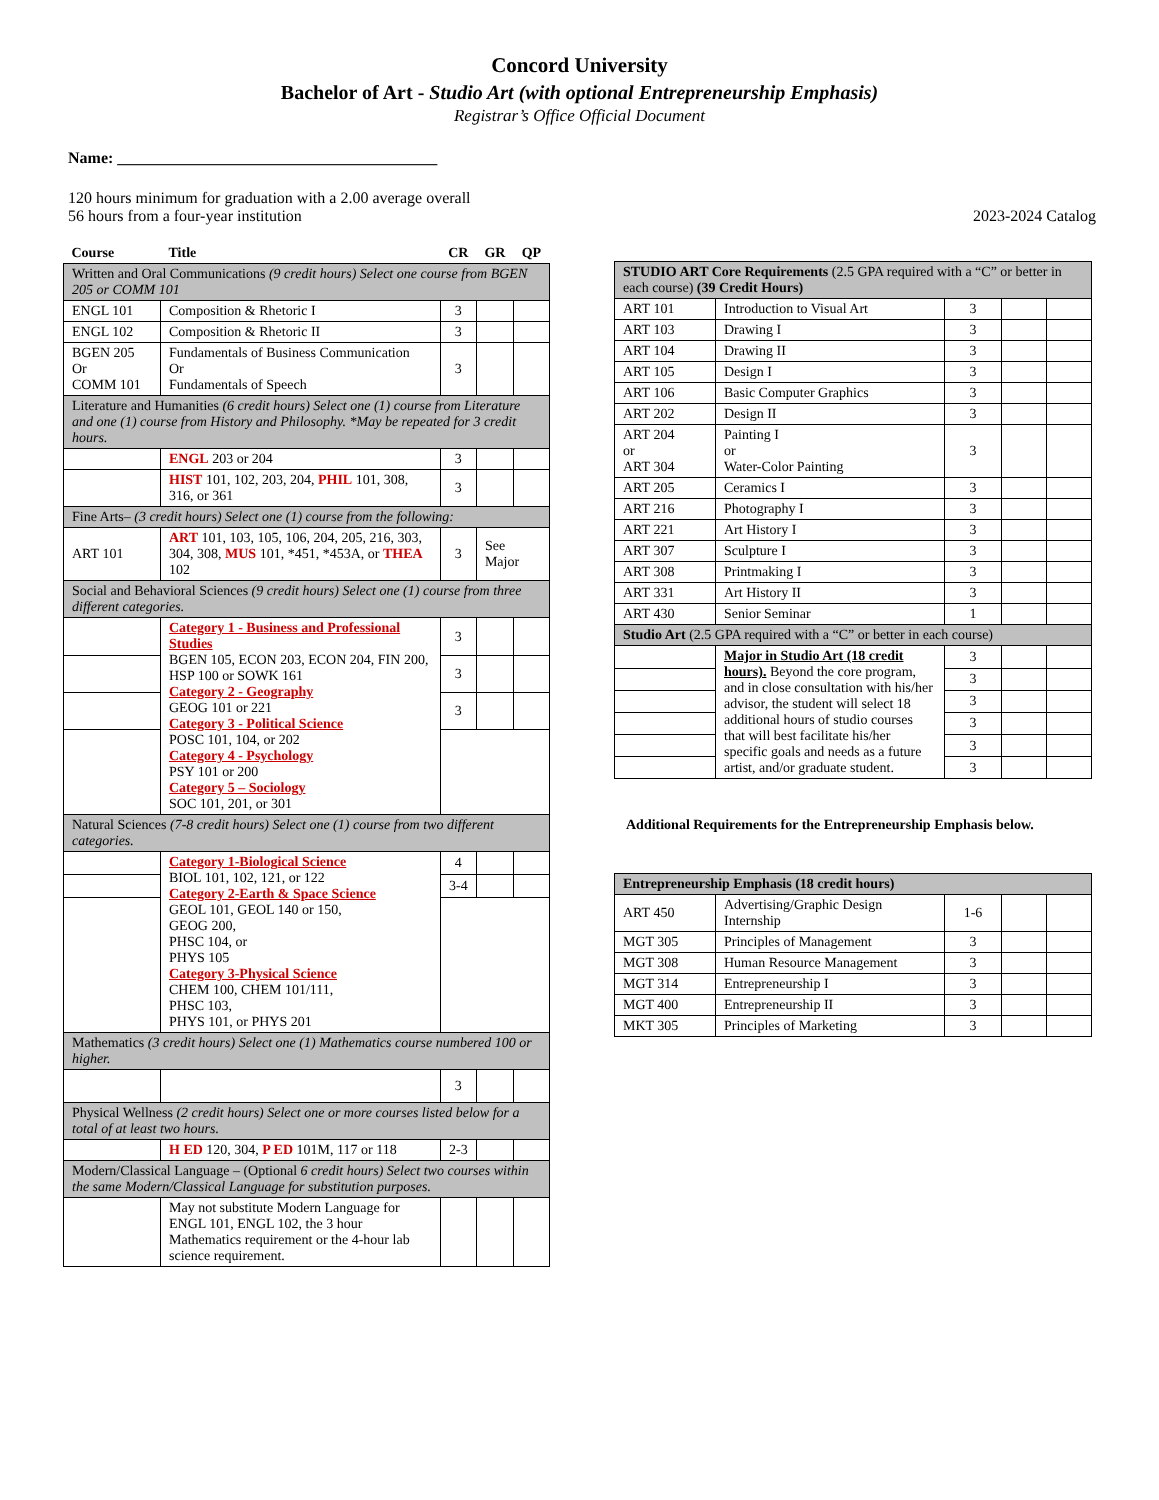Concord University
Bachelor of Art - Studio Art (with optional Entrepreneurship Emphasis)
Registrar’s Office Official Document
Name: ________________________________________
120 hours minimum for graduation with a 2.00 average overall
56 hours from a four-year institution
2023-2024 Catalog
| Course | Title | CR | GR | QP |
| --- | --- | --- | --- | --- |
| Written and Oral Communications (9 credit hours) Select one course from BGEN 205 or COMM 101 | | | | |
| ENGL 101 | Composition & Rhetoric I | 3 | | |
| ENGL 102 | Composition & Rhetoric II | 3 | | |
| BGEN 205 Or COMM 101 | Fundamentals of Business Communication Or Fundamentals of Speech | 3 | | |
| Literature and Humanities (6 credit hours) Select one (1) course from Literature and one (1) course from History and Philosophy. *May be repeated for 3 credit hours. | | | | |
| | ENGL 203 or 204 | 3 | | |
| | HIST 101, 102, 203, 204, PHIL 101, 308, 316, or 361 | 3 | | |
| Fine Arts– (3 credit hours) Select one (1) course from the following: | | | | |
| ART 101 | ART 101, 103, 105, 106, 204, 205, 216, 303, 304, 308, MUS 101, *451, *453A, or THEA 102 | 3 | See Major | |
| Social and Behavioral Sciences (9 credit hours) Select one (1) course from three different categories. | | | | |
| | Category 1 - Business and Professional Studies BGEN 105, ECON 203, ECON 204, FIN 200, HSP 100 or SOWK 161 Category 2 - Geography GEOG 101 or 221 Category 3 - Political Science POSC 101, 104, or 202 Category 4 - Psychology PSY 101 or 200 Category 5 – Sociology SOC 101, 201, or 301 | 3 | | |
| | | 3 | | |
| | | 3 | | |
| Natural Sciences (7-8 credit hours) Select one (1) course from two different categories. | | | | |
| | Category 1-Biological Science BIOL 101, 102, 121, or 122 Category 2-Earth & Space Science GEOL 101, GEOL 140 or 150, GEOG 200, PHSC 104, or PHYS 105 Category 3-Physical Science CHEM 100, CHEM 101/111, PHSC 103, PHYS 101, or PHYS 201 | 4 | | |
| | | 3-4 | | |
| Mathematics (3 credit hours) Select one (1) Mathematics course numbered 100 or higher. | | | | |
| | | 3 | | |
| Physical Wellness (2 credit hours) Select one or more courses listed below for a total of at least two hours. | | | | |
| | H ED 120, 304, P ED 101M, 117 or 118 | 2-3 | | |
| Modern/Classical Language – (Optional 6 credit hours) Select two courses within the same Modern/Classical Language for substitution purposes. | | | | |
| | May not substitute Modern Language for ENGL 101, ENGL 102, the 3 hour Mathematics requirement or the 4-hour lab science requirement. | | | |
| STUDIO ART Core Requirements (2.5 GPA required with a “C” or better in each course) (39 Credit Hours) | | | | |
| ART 101 | Introduction to Visual Art | 3 | | |
| ART 103 | Drawing I | 3 | | |
| ART 104 | Drawing II | 3 | | |
| ART 105 | Design I | 3 | | |
| ART 106 | Basic Computer Graphics | 3 | | |
| ART 202 | Design II | 3 | | |
| ART 204 or ART 304 | Painting I or Water-Color Painting | 3 | | |
| ART 205 | Ceramics I | 3 | | |
| ART 216 | Photography I | 3 | | |
| ART 221 | Art History I | 3 | | |
| ART 307 | Sculpture I | 3 | | |
| ART 308 | Printmaking I | 3 | | |
| ART 331 | Art History II | 3 | | |
| ART 430 | Senior Seminar | 1 | | |
| Studio Art (2.5 GPA required with a “C” or better in each course) | | | | |
| | Major in Studio Art (18 credit hours). Beyond the core program, and in close consultation with his/her advisor, the student will select 18 additional hours of studio courses that will best facilitate his/her specific goals and needs as a future artist, and/or graduate student. | 3 | | |
| | | 3 | | |
| | | 3 | | |
| | | 3 | | |
| | | 3 | | |
| | | 3 | | |
Additional Requirements for the Entrepreneurship Emphasis below.
| Entrepreneurship Emphasis (18 credit hours) | | | | |
| ART 450 | Advertising/Graphic Design Internship | 1-6 | | |
| MGT 305 | Principles of Management | 3 | | |
| MGT 308 | Human Resource Management | 3 | | |
| MGT 314 | Entrepreneurship I | 3 | | |
| MGT 400 | Entrepreneurship II | 3 | | |
| MKT 305 | Principles of Marketing | 3 | | |